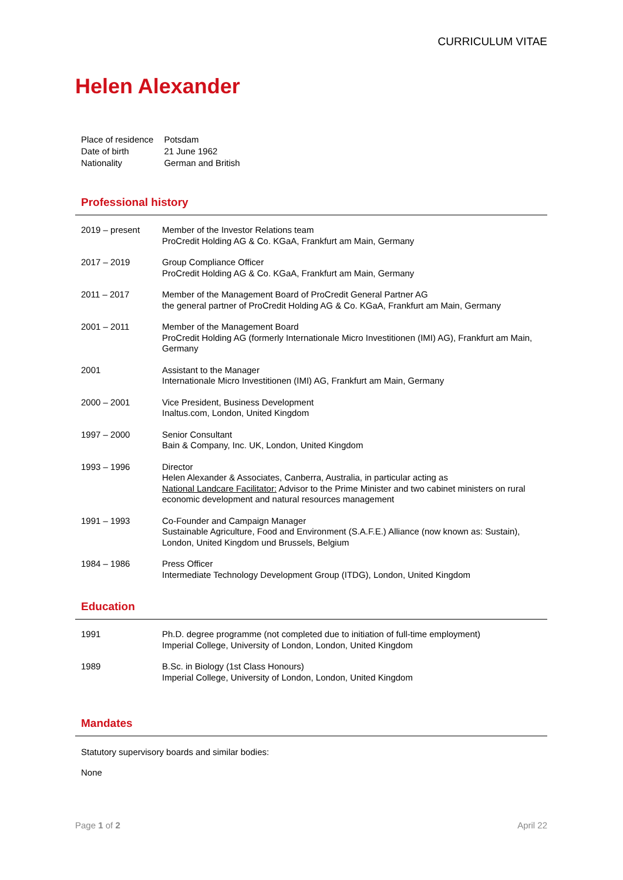CURRICULUM VITAE
Helen Alexander
| Place of residence | Potsdam |
| Date of birth | 21 June 1962 |
| Nationality | German and British |
Professional history
| 2019 – present | Member of the Investor Relations team ProCredit Holding AG & Co. KGaA, Frankfurt am Main, Germany |
| 2017 – 2019 | Group Compliance Officer ProCredit Holding AG & Co. KGaA, Frankfurt am Main, Germany |
| 2011 – 2017 | Member of the Management Board of ProCredit General Partner AG the general partner of ProCredit Holding AG & Co. KGaA, Frankfurt am Main, Germany |
| 2001 – 2011 | Member of the Management Board ProCredit Holding AG (formerly Internationale Micro Investitionen (IMI) AG), Frankfurt am Main, Germany |
| 2001 | Assistant to the Manager Internationale Micro Investitionen (IMI) AG, Frankfurt am Main, Germany |
| 2000 – 2001 | Vice President, Business Development Inaltus.com, London, United Kingdom |
| 1997 – 2000 | Senior Consultant Bain & Company, Inc. UK, London, United Kingdom |
| 1993 – 1996 | Director Helen Alexander & Associates, Canberra, Australia, in particular acting as National Landcare Facilitator: Advisor to the Prime Minister and two cabinet ministers on rural economic development and natural resources management |
| 1991 – 1993 | Co-Founder and Campaign Manager Sustainable Agriculture, Food and Environment (S.A.F.E.) Alliance (now known as: Sustain), London, United Kingdom und Brussels, Belgium |
| 1984 – 1986 | Press Officer Intermediate Technology Development Group (ITDG), London, United Kingdom |
Education
| 1991 | Ph.D. degree programme (not completed due to initiation of full-time employment) Imperial College, University of London, London, United Kingdom |
| 1989 | B.Sc. in Biology (1st Class Honours) Imperial College, University of London, London, United Kingdom |
Mandates
Statutory supervisory boards and similar bodies:
None
Page 1 of 2 April 22